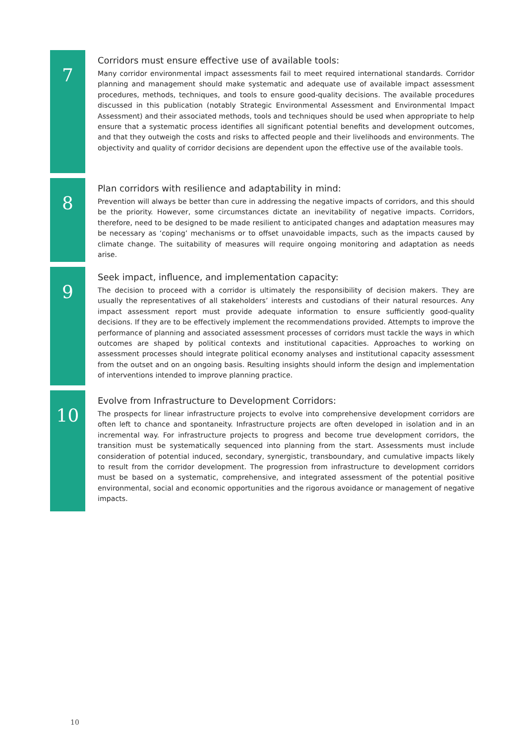7
Corridors must ensure effective use of available tools:
Many corridor environmental impact assessments fail to meet required international standards. Corridor planning and management should make systematic and adequate use of available impact assessment procedures, methods, techniques, and tools to ensure good-quality decisions. The available procedures discussed in this publication (notably Strategic Environmental Assessment and Environmental Impact Assessment) and their associated methods, tools and techniques should be used when appropriate to help ensure that a systematic process identifies all significant potential benefits and development outcomes, and that they outweigh the costs and risks to affected people and their livelihoods and environments. The objectivity and quality of corridor decisions are dependent upon the effective use of the available tools.
8
Plan corridors with resilience and adaptability in mind:
Prevention will always be better than cure in addressing the negative impacts of corridors, and this should be the priority. However, some circumstances dictate an inevitability of negative impacts. Corridors, therefore, need to be designed to be made resilient to anticipated changes and adaptation measures may be necessary as ‘coping’ mechanisms or to offset unavoidable impacts, such as the impacts caused by climate change. The suitability of measures will require ongoing monitoring and adaptation as needs arise.
9
Seek impact, influence, and implementation capacity:
The decision to proceed with a corridor is ultimately the responsibility of decision makers. They are usually the representatives of all stakeholders’ interests and custodians of their natural resources. Any impact assessment report must provide adequate information to ensure sufficiently good-quality decisions. If they are to be effectively implement the recommendations provided. Attempts to improve the performance of planning and associated assessment processes of corridors must tackle the ways in which outcomes are shaped by political contexts and institutional capacities. Approaches to working on assessment processes should integrate political economy analyses and institutional capacity assessment from the outset and on an ongoing basis. Resulting insights should inform the design and implementation of interventions intended to improve planning practice.
10
Evolve from Infrastructure to Development Corridors:
The prospects for linear infrastructure projects to evolve into comprehensive development corridors are often left to chance and spontaneity. Infrastructure projects are often developed in isolation and in an incremental way. For infrastructure projects to progress and become true development corridors, the transition must be systematically sequenced into planning from the start. Assessments must include consideration of potential induced, secondary, synergistic, transboundary, and cumulative impacts likely to result from the corridor development. The progression from infrastructure to development corridors must be based on a systematic, comprehensive, and integrated assessment of the potential positive environmental, social and economic opportunities and the rigorous avoidance or management of negative impacts.
10